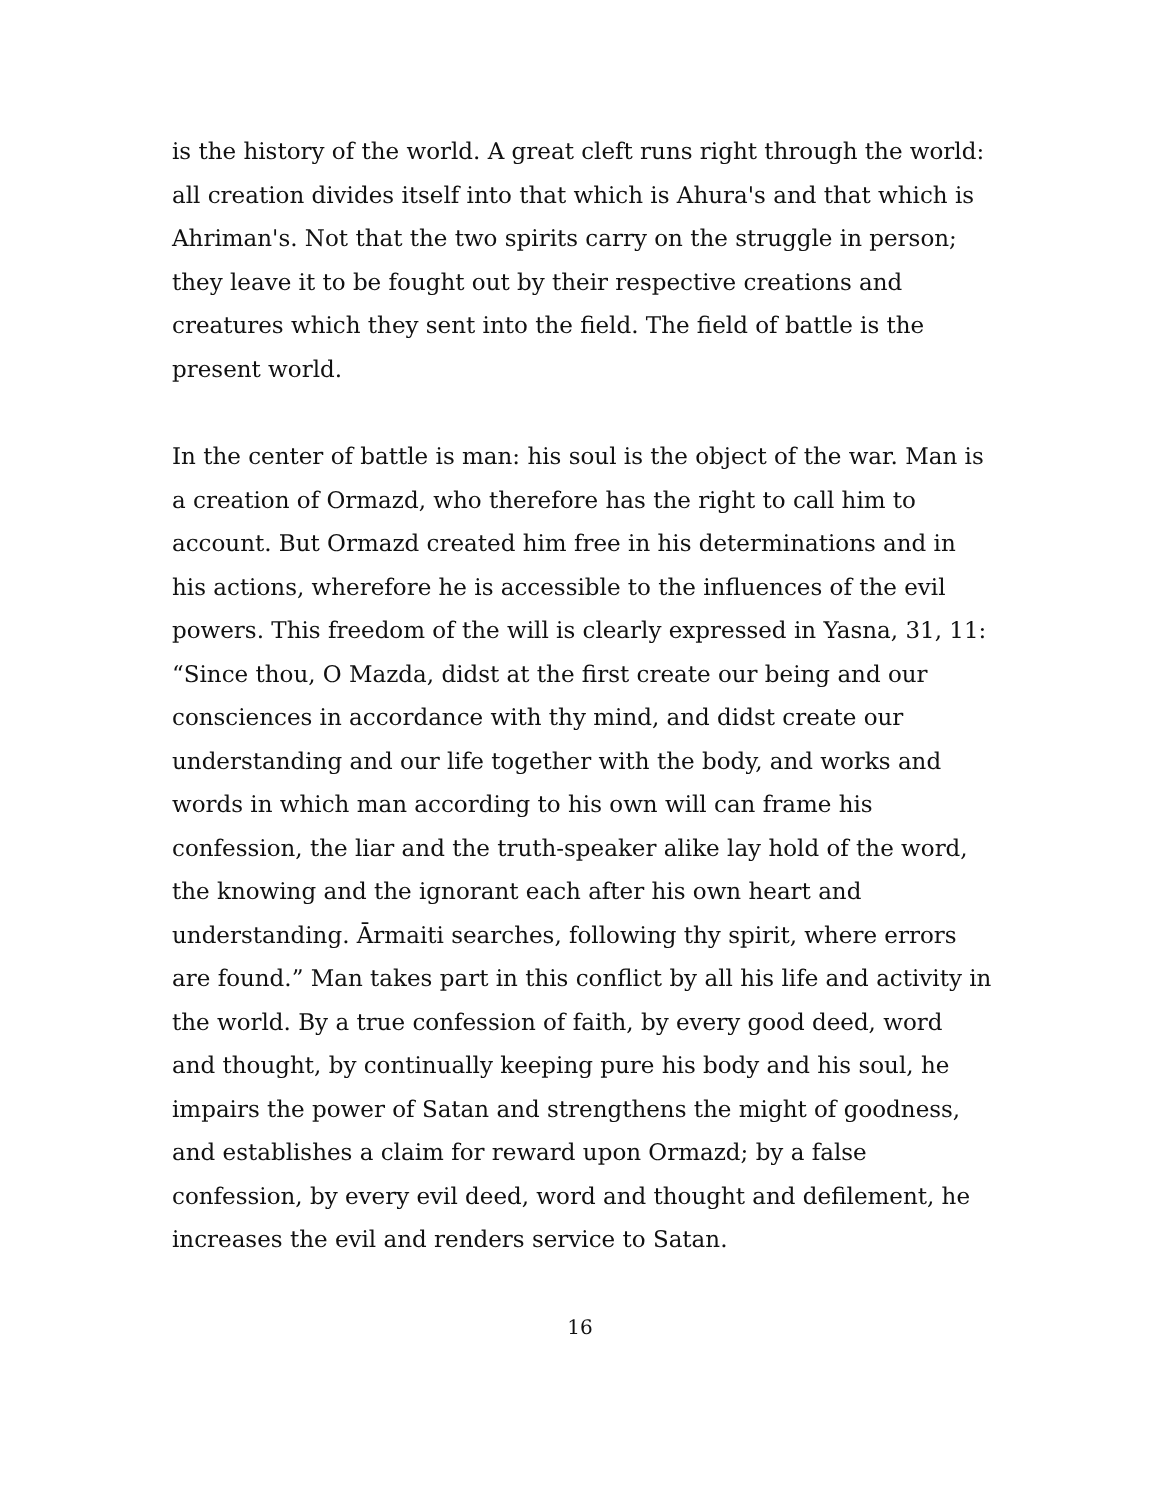is the history of the world. A great cleft runs right through the world: all creation divides itself into that which is Ahura's and that which is Ahriman's. Not that the two spirits carry on the struggle in person; they leave it to be fought out by their respective creations and creatures which they sent into the field. The field of battle is the present world.
In the center of battle is man: his soul is the object of the war. Man is a creation of Ormazd, who therefore has the right to call him to account. But Ormazd created him free in his determinations and in his actions, wherefore he is accessible to the influences of the evil powers. This freedom of the will is clearly expressed in Yasna, 31, 11: “Since thou, O Mazda, didst at the first create our being and our consciences in accordance with thy mind, and didst create our understanding and our life together with the body, and works and words in which man according to his own will can frame his confession, the liar and the truth-speaker alike lay hold of the word, the knowing and the ignorant each after his own heart and understanding. Ārmaiti searches, following thy spirit, where errors are found.” Man takes part in this conflict by all his life and activity in the world. By a true confession of faith, by every good deed, word and thought, by continually keeping pure his body and his soul, he impairs the power of Satan and strengthens the might of goodness, and establishes a claim for reward upon Ormazd; by a false confession, by every evil deed, word and thought and defilement, he increases the evil and renders service to Satan.
16